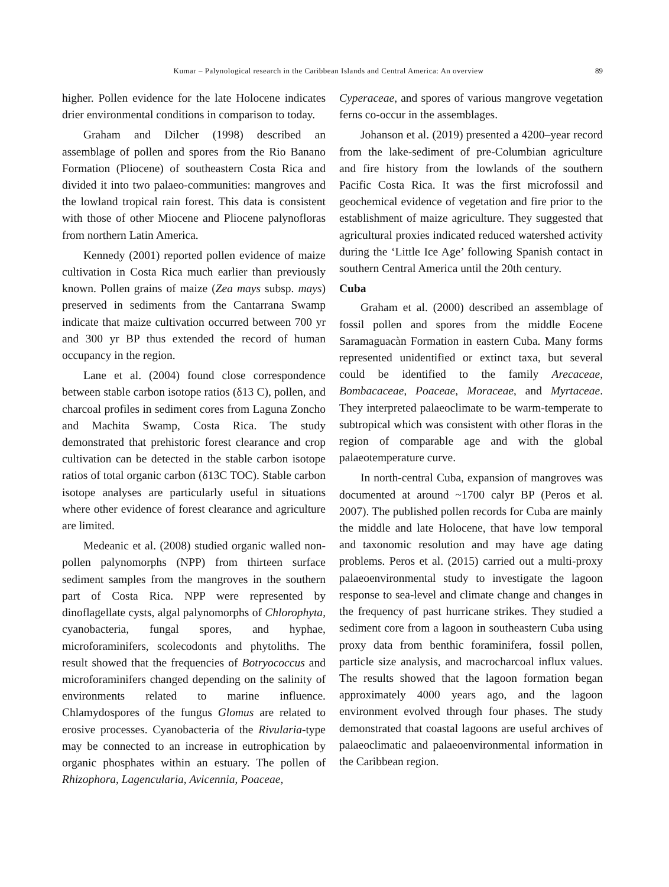Kumar – Palynological research in the Caribbean Islands and Central America: An overview 89
higher. Pollen evidence for the late Holocene indicates drier environmental conditions in comparison to today.
Graham and Dilcher (1998) described an assemblage of pollen and spores from the Rio Banano Formation (Pliocene) of southeastern Costa Rica and divided it into two palaeo-communities: mangroves and the lowland tropical rain forest. This data is consistent with those of other Miocene and Pliocene palynofloras from northern Latin America.
Kennedy (2001) reported pollen evidence of maize cultivation in Costa Rica much earlier than previously known. Pollen grains of maize (Zea mays subsp. mays) preserved in sediments from the Cantarrana Swamp indicate that maize cultivation occurred between 700 yr and 300 yr BP thus extended the record of human occupancy in the region.
Lane et al. (2004) found close correspondence between stable carbon isotope ratios (δ13 C), pollen, and charcoal profiles in sediment cores from Laguna Zoncho and Machita Swamp, Costa Rica. The study demonstrated that prehistoric forest clearance and crop cultivation can be detected in the stable carbon isotope ratios of total organic carbon (δ13C TOC). Stable carbon isotope analyses are particularly useful in situations where other evidence of forest clearance and agriculture are limited.
Medeanic et al. (2008) studied organic walled non-pollen palynomorphs (NPP) from thirteen surface sediment samples from the mangroves in the southern part of Costa Rica. NPP were represented by dinoflagellate cysts, algal palynomorphs of Chlorophyta, cyanobacteria, fungal spores, and hyphae, microforaminifers, scolecodonts and phytoliths. The result showed that the frequencies of Botryococcus and microforaminifers changed depending on the salinity of environments related to marine influence. Chlamydospores of the fungus Glomus are related to erosive processes. Cyanobacteria of the Rivularia-type may be connected to an increase in eutrophication by organic phosphates within an estuary. The pollen of Rhizophora, Lagencularia, Avicennia, Poaceae,
Cyperaceae, and spores of various mangrove vegetation ferns co-occur in the assemblages.
Johanson et al. (2019) presented a 4200–year record from the lake-sediment of pre-Columbian agriculture and fire history from the lowlands of the southern Pacific Costa Rica. It was the first microfossil and geochemical evidence of vegetation and fire prior to the establishment of maize agriculture. They suggested that agricultural proxies indicated reduced watershed activity during the ‘Little Ice Age’ following Spanish contact in southern Central America until the 20th century.
Cuba
Graham et al. (2000) described an assemblage of fossil pollen and spores from the middle Eocene Saramaguacàn Formation in eastern Cuba. Many forms represented unidentified or extinct taxa, but several could be identified to the family Arecaceae, Bombacaceae, Poaceae, Moraceae, and Myrtaceae. They interpreted palaeoclimate to be warm-temperate to subtropical which was consistent with other floras in the region of comparable age and with the global palaeotemperature curve.
In north-central Cuba, expansion of mangroves was documented at around ~1700 calyr BP (Peros et al. 2007). The published pollen records for Cuba are mainly the middle and late Holocene, that have low temporal and taxonomic resolution and may have age dating problems. Peros et al. (2015) carried out a multi-proxy palaeoenvironmental study to investigate the lagoon response to sea-level and climate change and changes in the frequency of past hurricane strikes. They studied a sediment core from a lagoon in southeastern Cuba using proxy data from benthic foraminifera, fossil pollen, particle size analysis, and macrocharcoal influx values. The results showed that the lagoon formation began approximately 4000 years ago, and the lagoon environment evolved through four phases. The study demonstrated that coastal lagoons are useful archives of palaeoclimatic and palaeoenvironmental information in the Caribbean region.